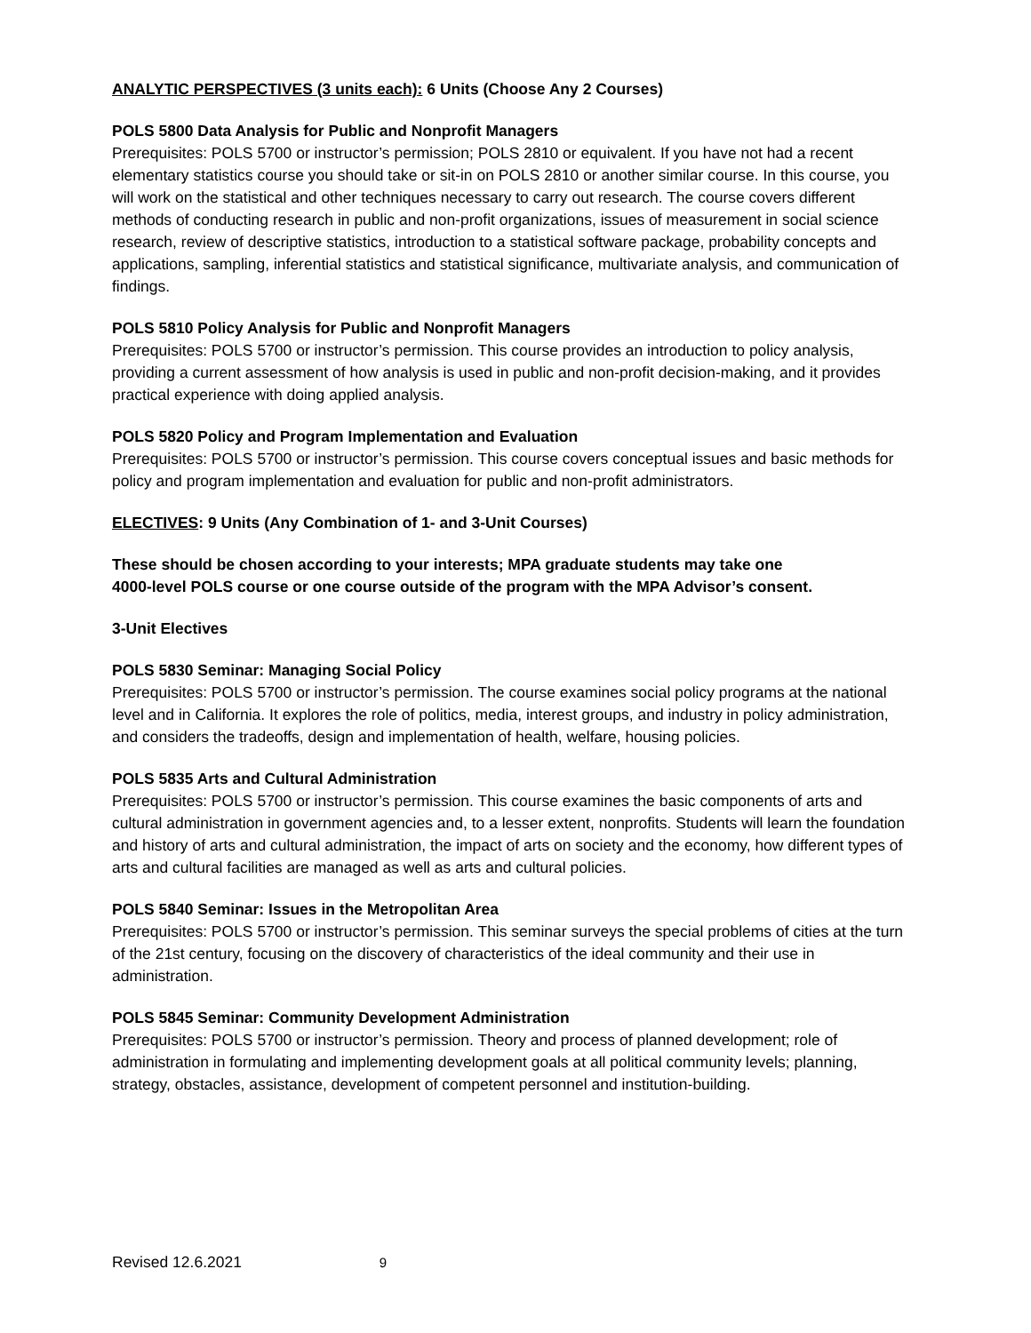ANALYTIC PERSPECTIVES (3 units each): 6 Units (Choose Any 2 Courses)
POLS 5800 Data Analysis for Public and Nonprofit Managers
Prerequisites: POLS 5700 or instructor’s permission; POLS 2810 or equivalent. If you have not had a recent elementary statistics course you should take or sit-in on POLS 2810 or another similar course. In this course, you will work on the statistical and other techniques necessary to carry out research. The course covers different methods of conducting research in public and non-profit organizations, issues of measurement in social science research, review of descriptive statistics, introduction to a statistical software package, probability concepts and applications, sampling, inferential statistics and statistical significance, multivariate analysis, and communication of findings.
POLS 5810 Policy Analysis for Public and Nonprofit Managers
Prerequisites: POLS 5700 or instructor’s permission. This course provides an introduction to policy analysis, providing a current assessment of how analysis is used in public and non-profit decision-making, and it provides practical experience with doing applied analysis.
POLS 5820 Policy and Program Implementation and Evaluation
Prerequisites: POLS 5700 or instructor’s permission. This course covers conceptual issues and basic methods for policy and program implementation and evaluation for public and non-profit administrators.
ELECTIVES: 9 Units (Any Combination of 1- and 3-Unit Courses)
These should be chosen according to your interests; MPA graduate students may take one
4000-level POLS course or one course outside of the program with the MPA Advisor’s consent.
3-Unit Electives
POLS 5830 Seminar: Managing Social Policy
Prerequisites: POLS 5700 or instructor’s permission. The course examines social policy programs at the national level and in California. It explores the role of politics, media, interest groups, and industry in policy administration, and considers the tradeoffs, design and implementation of health, welfare, housing policies.
POLS 5835 Arts and Cultural Administration
Prerequisites: POLS 5700 or instructor’s permission. This course examines the basic components of arts and cultural administration in government agencies and, to a lesser extent, nonprofits. Students will learn the foundation and history of arts and cultural administration, the impact of arts on society and the economy, how different types of arts and cultural facilities are managed as well as arts and cultural policies.
POLS 5840 Seminar: Issues in the Metropolitan Area
Prerequisites: POLS 5700 or instructor’s permission. This seminar surveys the special problems of cities at the turn of the 21st century, focusing on the discovery of characteristics of the ideal community and their use in administration.
POLS 5845 Seminar: Community Development Administration
Prerequisites: POLS 5700 or instructor’s permission. Theory and process of planned development; role of administration in formulating and implementing development goals at all political community levels; planning, strategy, obstacles, assistance, development of competent personnel and institution-building.
Revised 12.6.2021 9